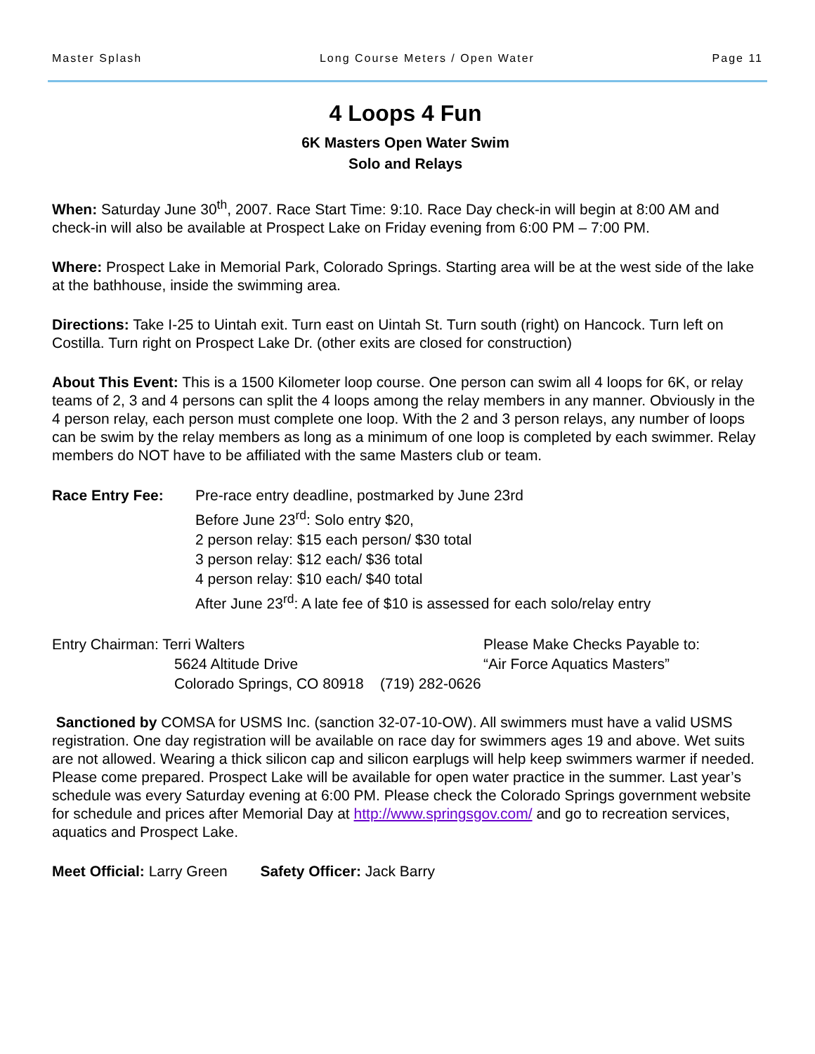Master Splash Long Course Meters / Open Water Page 11
4 Loops 4 Fun
6K Masters Open Water Swim
Solo and Relays
When: Saturday June 30<sup>th</sup>, 2007. Race Start Time: 9:10. Race Day check-in will begin at 8:00 AM and check-in will also be available at Prospect Lake on Friday evening from 6:00 PM – 7:00 PM.
Where: Prospect Lake in Memorial Park, Colorado Springs. Starting area will be at the west side of the lake at the bathhouse, inside the swimming area.
Directions: Take I-25 to Uintah exit. Turn east on Uintah St. Turn south (right) on Hancock. Turn left on Costilla. Turn right on Prospect Lake Dr. (other exits are closed for construction)
About This Event: This is a 1500 Kilometer loop course. One person can swim all 4 loops for 6K, or relay
teams of 2, 3 and 4 persons can split the 4 loops among the relay members in any manner. Obviously in the 4 person relay, each person must complete one loop. With the 2 and 3 person relays, any number of loops can be swim by the relay members as long as a minimum of one loop is completed by each swimmer. Relay members do NOT have to be affiliated with the same Masters club or team.
Race Entry Fee: Pre-race entry deadline, postmarked by June 23rd
Before June 23<sup>rd</sup>: Solo entry $20,
2 person relay: $15 each person/ $30 total
3 person relay: $12 each/ $36 total
4 person relay: $10 each/ $40 total
After June 23<sup>rd</sup>: A late fee of $10 is assessed for each solo/relay entry
Entry Chairman: Terri Walters
5624 Altitude Drive
Colorado Springs, CO 80918 (719) 282-0626
Please Make Checks Payable to:
“Air Force Aquatics Masters”
Sanctioned by COMSA for USMS Inc. (sanction 32-07-10-OW). All swimmers must have a valid USMS registration. One day registration will be available on race day for swimmers ages 19 and above. Wet suits are not allowed. Wearing a thick silicon cap and silicon earplugs will help keep swimmers warmer if needed. Please come prepared. Prospect Lake will be available for open water practice in the summer. Last year’s schedule was every Saturday evening at 6:00 PM. Please check the Colorado Springs government website for schedule and prices after Memorial Day at http://www.springsgov.com/ and go to recreation services, aquatics and Prospect Lake.
Meet Official: Larry Green Safety Officer: Jack Barry